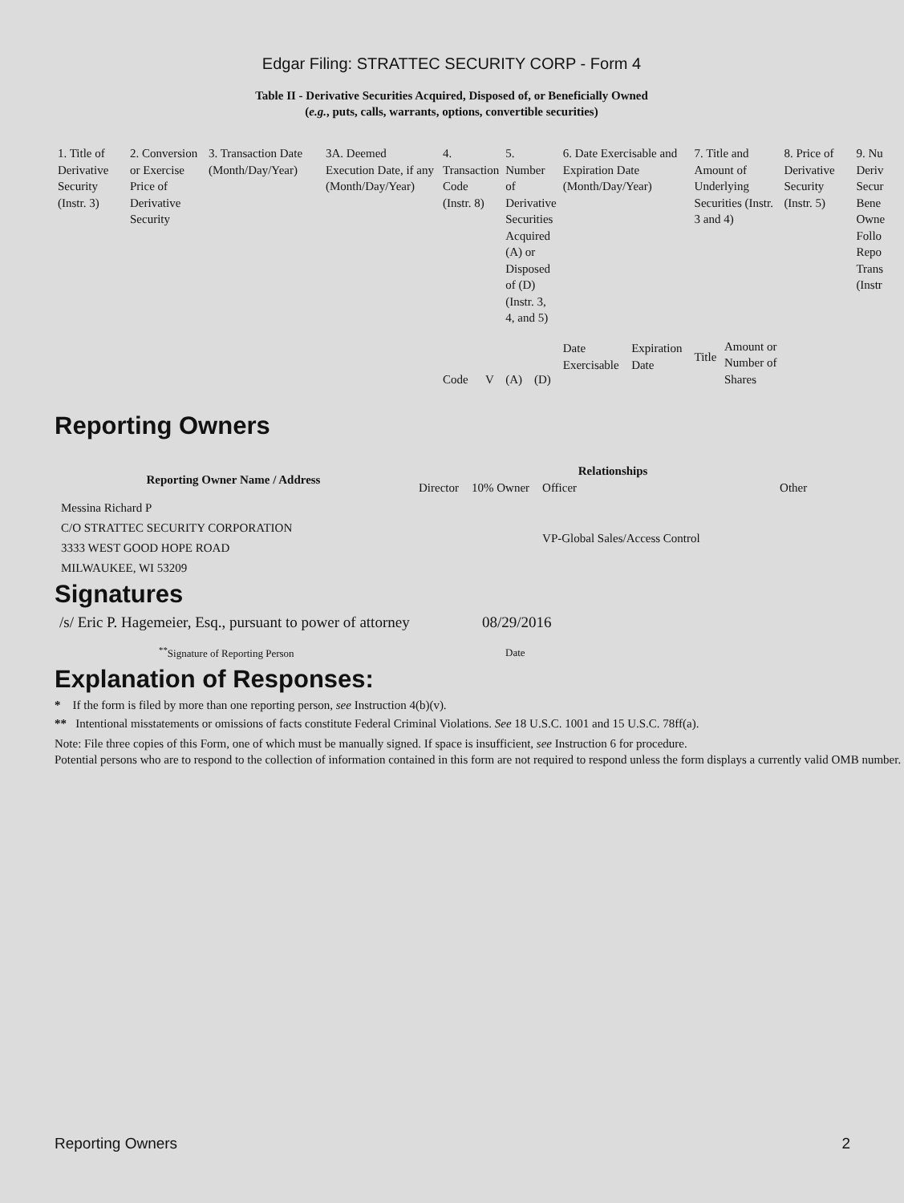Edgar Filing: STRATTEC SECURITY CORP - Form 4
Table II - Derivative Securities Acquired, Disposed of, or Beneficially Owned
(e.g., puts, calls, warrants, options, convertible securities)
| 1. Title of Derivative Security (Instr. 3) | 2. Conversion or Exercise Price of Derivative Security | 3. Transaction Date (Month/Day/Year) | 3A. Deemed Execution Date, if any (Month/Day/Year) | 4. Transaction Code (Instr. 8) | | 5. Number of Derivative Securities Acquired (A) or Disposed of (D) (Instr. 3, 4, and 5) | | 6. Date Exercisable and Expiration Date (Month/Day/Year) | | 7. Title and Amount of Underlying Securities (Instr. 3 and 4) | | 8. Price of Derivative Security (Instr. 5) | 9. Nu Deriv Secur Bene Owne Follo Repo Trans (Instr |
| | | | | Code | V | (A) | (D) | Date Exercisable | Expiration Date | Title | Amount or Number of Shares | | |
Reporting Owners
| Reporting Owner Name / Address | Relationships | | | |
| --- | --- | --- | --- | --- |
| | Director | 10% Owner | Officer | Other |
| Messina Richard P C/O STRATTEC SECURITY CORPORATION 3333 WEST GOOD HOPE ROAD MILWAUKEE, WI 53209 | | | VP-Global Sales/Access Control | |
Signatures
| /s/ Eric P. Hagemeier, Esq., pursuant to power of attorney | 08/29/2016 |
| <sup>**</sup> Signature of Reporting Person | Date |
Explanation of Responses:
* If the form is filed by more than one reporting person, see Instruction 4(b)(v).
** Intentional misstatements or omissions of facts constitute Federal Criminal Violations. See 18 U.S.C. 1001 and 15 U.S.C. 78ff(a).
Note: File three copies of this Form, one of which must be manually signed. If space is insufficient, see Instruction 6 for procedure.
Potential persons who are to respond to the collection of information contained in this form are not required to respond unless the form displays a currently valid OMB number.
Reporting Owners 2